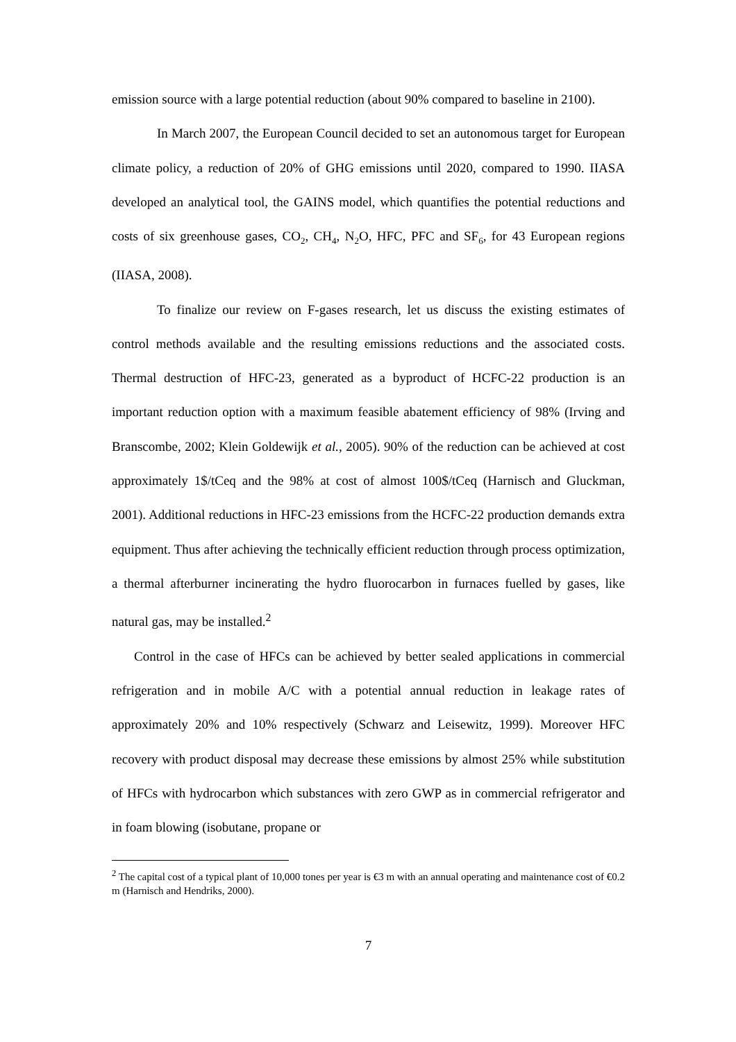emission source with a large potential reduction (about 90% compared to baseline in 2100).
In March 2007, the European Council decided to set an autonomous target for European climate policy, a reduction of 20% of GHG emissions until 2020, compared to 1990. IIASA developed an analytical tool, the GAINS model, which quantifies the potential reductions and costs of six greenhouse gases, CO<sub>2</sub>, CH<sub>4</sub>, N<sub>2</sub>O, HFC, PFC and SF<sub>6</sub>, for 43 European regions (IIASA, 2008).
To finalize our review on F-gases research, let us discuss the existing estimates of control methods available and the resulting emissions reductions and the associated costs. Thermal destruction of HFC-23, generated as a byproduct of HCFC-22 production is an important reduction option with a maximum feasible abatement efficiency of 98% (Irving and Branscombe, 2002; Klein Goldewijk et al., 2005). 90% of the reduction can be achieved at cost approximately 1$/tCeq and the 98% at cost of almost 100$/tCeq (Harnisch and Gluckman, 2001). Additional reductions in HFC-23 emissions from the HCFC-22 production demands extra equipment. Thus after achieving the technically efficient reduction through process optimization, a thermal afterburner incinerating the hydro fluorocarbon in furnaces fuelled by gases, like natural gas, may be installed.<sup>2</sup>
Control in the case of HFCs can be achieved by better sealed applications in commercial refrigeration and in mobile A/C with a potential annual reduction in leakage rates of approximately 20% and 10% respectively (Schwarz and Leisewitz, 1999). Moreover HFC recovery with product disposal may decrease these emissions by almost 25% while substitution of HFCs with hydrocarbon which substances with zero GWP as in commercial refrigerator and in foam blowing (isobutane, propane or
<sup>2</sup> The capital cost of a typical plant of 10,000 tones per year is €3 m with an annual operating and maintenance cost of €0.2 m (Harnisch and Hendriks, 2000).
7